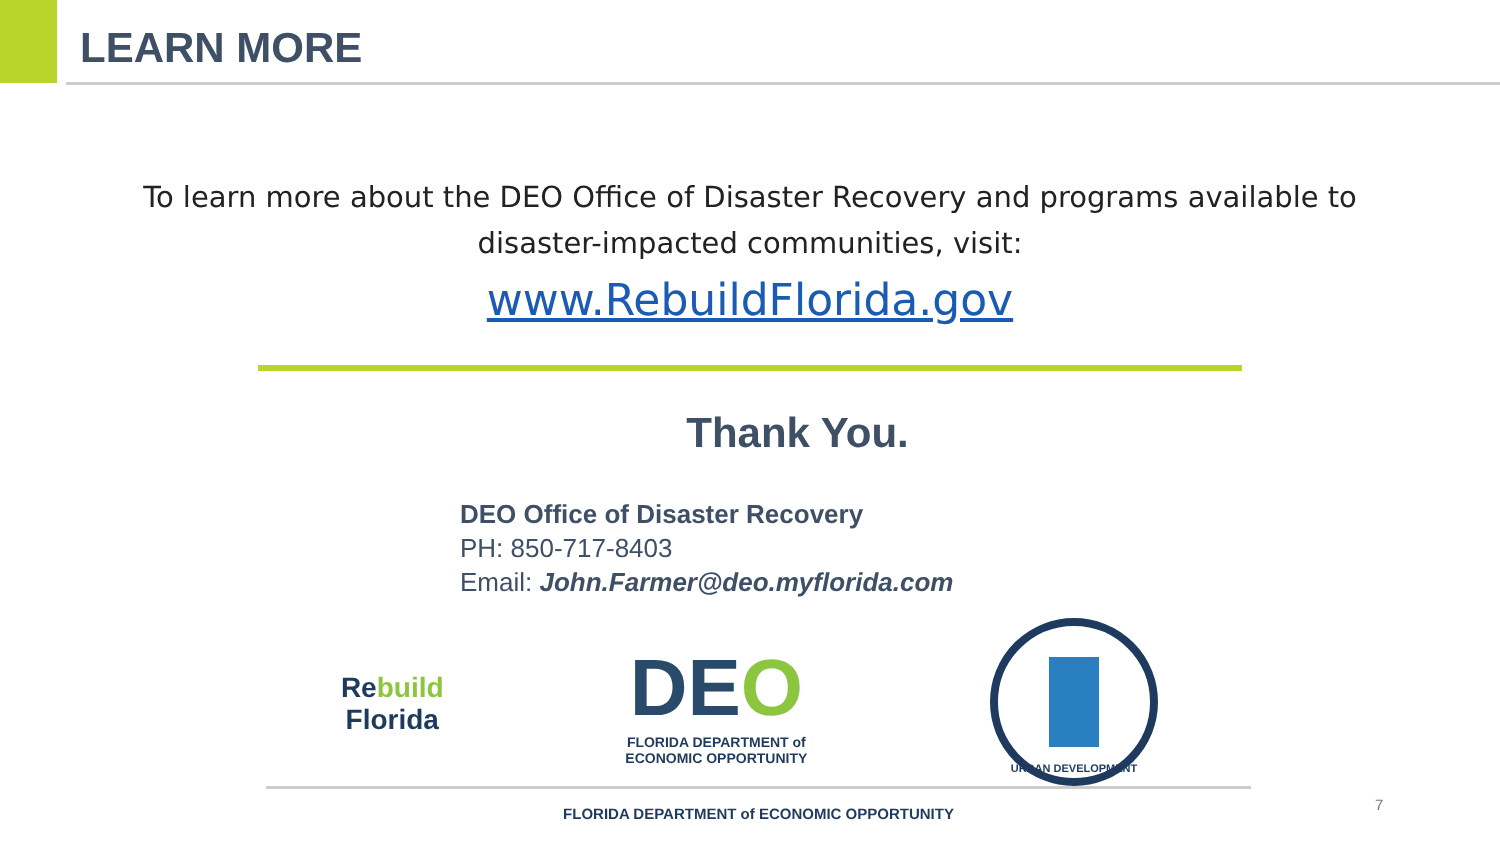LEARN MORE
To learn more about the DEO Office of Disaster Recovery and programs available to
disaster-impacted communities, visit:
www.RebuildFlorida.gov
Thank You.
DEO Office of Disaster Recovery
PH: 850-717-8403
Email: John.Farmer@deo.myflorida.com
Re build
Florida
DEO
FLORIDA DEPARTMENT of
ECONOMIC OPPORTUNITY
URBAN DEVELOPMENT
FLORIDA DEPARTMENT of ECONOMIC OPPORTUNITY
7